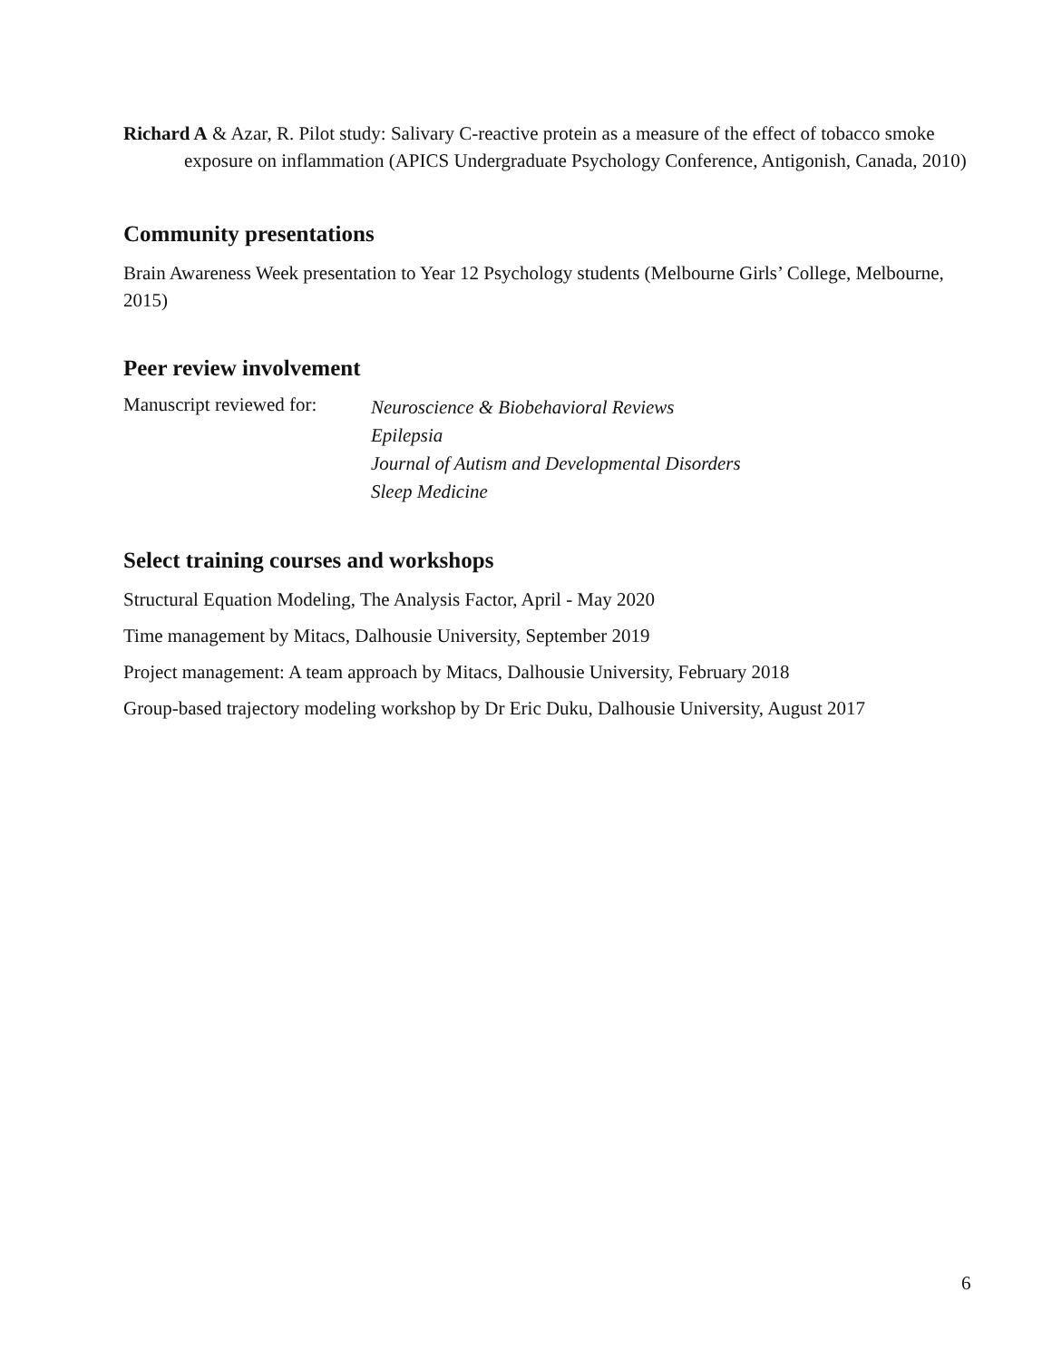Richard A & Azar, R. Pilot study: Salivary C-reactive protein as a measure of the effect of tobacco smoke exposure on inflammation (APICS Undergraduate Psychology Conference, Antigonish, Canada, 2010)
Community presentations
Brain Awareness Week presentation to Year 12 Psychology students (Melbourne Girls’ College, Melbourne, 2015)
Peer review involvement
Manuscript reviewed for:
Neuroscience & Biobehavioral Reviews
Epilepsia
Journal of Autism and Developmental Disorders
Sleep Medicine
Select training courses and workshops
Structural Equation Modeling, The Analysis Factor, April - May 2020
Time management by Mitacs, Dalhousie University, September 2019
Project management: A team approach by Mitacs, Dalhousie University, February 2018
Group-based trajectory modeling workshop by Dr Eric Duku, Dalhousie University, August 2017
6